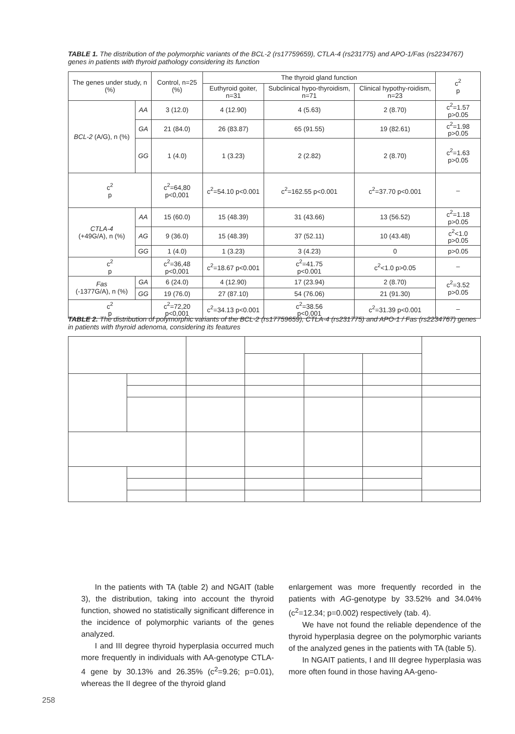TABLE 1. The distribution of the polymorphic variants of the BCL-2 (rs17759659), CTLA-4 (rs231775) and APO-1/Fas (rs2234767) genes in patients with thyroid pathology considering its function
| The genes under study, n (%) | | Control, n=25 (%) | The thyroid gland function | | | c<sup>2</sup> p |
| --- | --- | --- | --- | --- | --- | --- |
| | | | Euthyroid goiter, n=31 | Subclinical hypo-thyroidism, n=71 | Clinical hypothy-roidism, n=23 | |
| BCL-2 (A/G), n (%) | AA | 3 (12.0) | 4 (12.90) | 4 (5.63) | 2 (8.70) | c<sup>2</sup>=1.57 p>0.05 |
| | GA | 21 (84.0) | 26 (83.87) | 65 (91.55) | 19 (82.61) | c<sup>2</sup>=1.98 p>0.05 |
| | GG | 1 (4.0) | 1 (3.23) | 2 (2.82) | 2 (8.70) | c<sup>2</sup>=1.63 p>0.05 |
| c<sup>2</sup> p | | c<sup>2</sup>=64,80 p<0,001 | c<sup>2</sup>=54.10 p<0.001 | c<sup>2</sup>=162.55 p<0.001 | c<sup>2</sup>=37.70 p<0.001 | – |
| CTLA-4 (+49G/A), n (%) | AA | 15 (60.0) | 15 (48.39) | 31 (43.66) | 13 (56.52) | c<sup>2</sup>=1.18 p>0.05 |
| | AG | 9 (36.0) | 15 (48.39) | 37 (52.11) | 10 (43.48) | c<sup>2</sup><1.0 p>0.05 |
| | GG | 1 (4.0) | 1 (3.23) | 3 (4.23) | 0 | p>0.05 |
| c<sup>2</sup> p | | c<sup>2</sup>=36,48 p<0,001 | c<sup>2</sup>=18.67 p<0.001 | c<sup>2</sup>=41.75 p<0.001 | c<sup>2</sup><1.0 p>0.05 | – |
| Fas (-1377G/A), n (%) | GA | 6 (24.0) | 4 (12.90) | 17 (23.94) | 2 (8.70) | c<sup>2</sup>=3.52 p>0.05 |
| | GG | 19 (76.0) | 27 (87.10) | 54 (76.06) | 21 (91.30) | |
| c<sup>2</sup> p | | c<sup>2</sup>=72,20 p<0,001 | c<sup>2</sup>=34.13 p<0.001 | c<sup>2</sup>=38.56 p<0.001 | c<sup>2</sup>=31.39 p<0.001 | – |
TABLE 2. The distribution of polymorphic variants of the BCL-2 (rs17759659), CTLA-4 (rs231775) and APO-1 / Fas (rs2234767) genes in patients with thyroid adenoma, considering its features
In the patients with TA (table 2) and NGAIT (table 3), the distribution, taking into account the thyroid function, showed no statistically significant difference in the incidence of polymorphic variants of the genes analyzed.
I and III degree thyroid hyperplasia occurred much more frequently in individuals with AA-genotype CTLA-4 gene by 30.13% and 26.35% (c<sup>2</sup>=9.26; p=0.01), whereas the II degree of the thyroid gland
enlargement was more frequently recorded in the patients with AG-genotype by 33.52% and 34.04% (c<sup>2</sup>=12.34; p=0.002) respectively (tab. 4).
We have not found the reliable dependence of the thyroid hyperplasia degree on the polymorphic variants of the analyzed genes in the patients with TA (table 5).
In NGAIT patients, I and III degree hyperplasia was more often found in those having AA-geno-
258